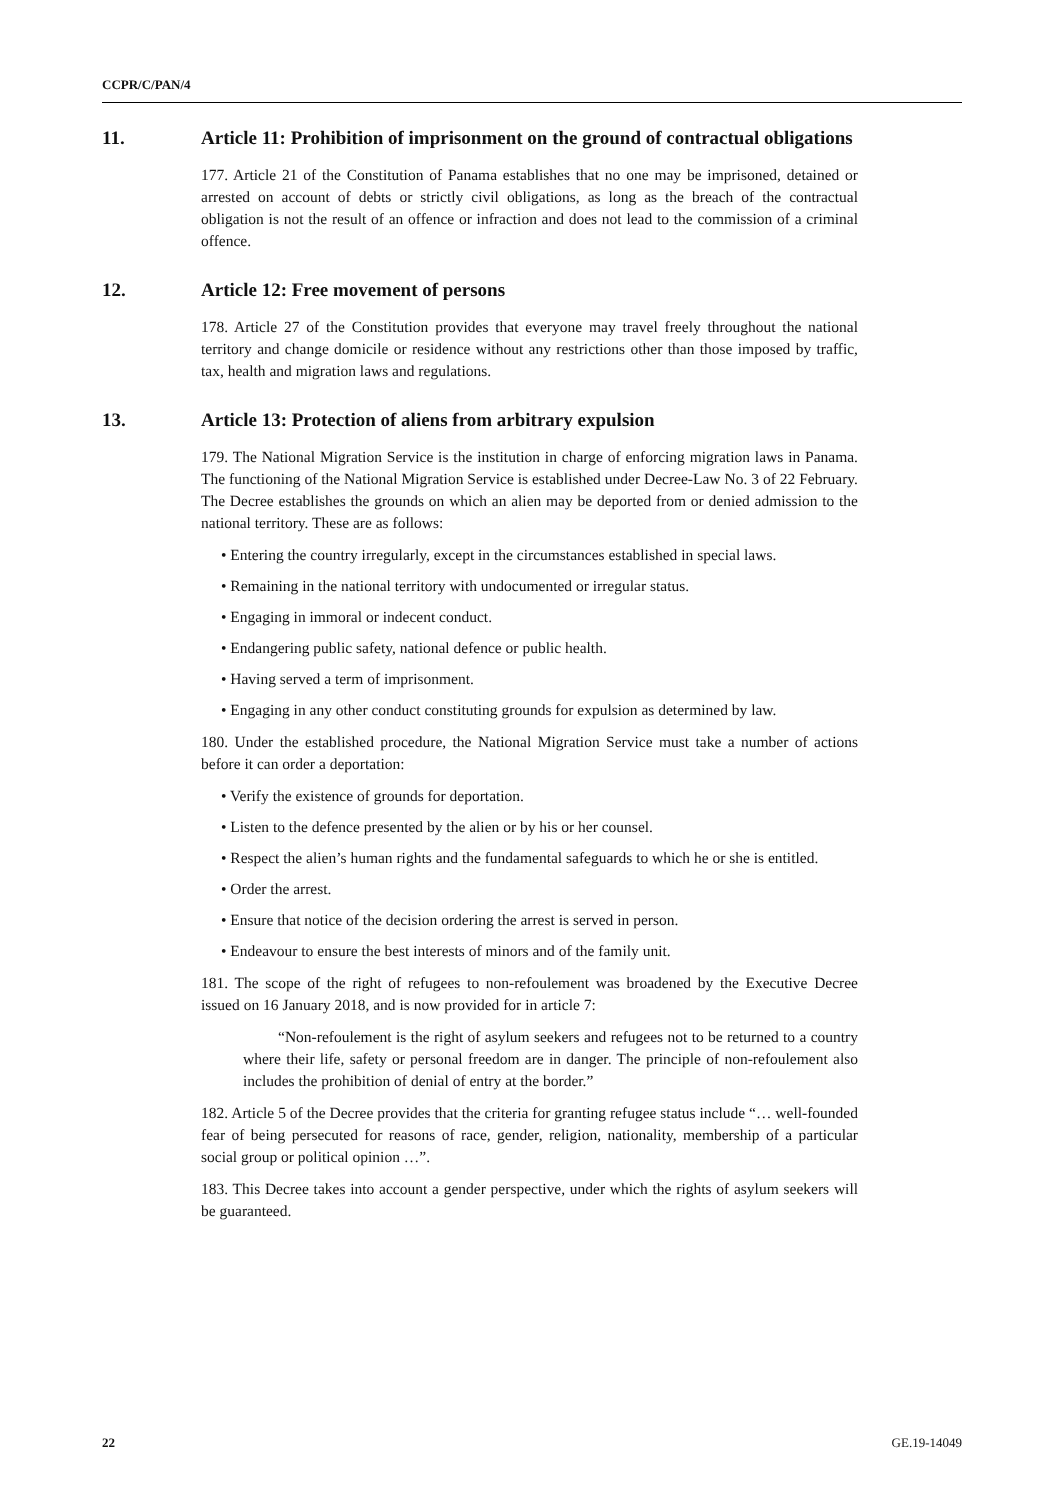CCPR/C/PAN/4
11. Article 11: Prohibition of imprisonment on the ground of contractual obligations
177. Article 21 of the Constitution of Panama establishes that no one may be imprisoned, detained or arrested on account of debts or strictly civil obligations, as long as the breach of the contractual obligation is not the result of an offence or infraction and does not lead to the commission of a criminal offence.
12. Article 12: Free movement of persons
178. Article 27 of the Constitution provides that everyone may travel freely throughout the national territory and change domicile or residence without any restrictions other than those imposed by traffic, tax, health and migration laws and regulations.
13. Article 13: Protection of aliens from arbitrary expulsion
179. The National Migration Service is the institution in charge of enforcing migration laws in Panama. The functioning of the National Migration Service is established under Decree-Law No. 3 of 22 February. The Decree establishes the grounds on which an alien may be deported from or denied admission to the national territory. These are as follows:
• Entering the country irregularly, except in the circumstances established in special laws.
• Remaining in the national territory with undocumented or irregular status.
• Engaging in immoral or indecent conduct.
• Endangering public safety, national defence or public health.
• Having served a term of imprisonment.
• Engaging in any other conduct constituting grounds for expulsion as determined by law.
180. Under the established procedure, the National Migration Service must take a number of actions before it can order a deportation:
• Verify the existence of grounds for deportation.
• Listen to the defence presented by the alien or by his or her counsel.
• Respect the alien’s human rights and the fundamental safeguards to which he or she is entitled.
• Order the arrest.
• Ensure that notice of the decision ordering the arrest is served in person.
• Endeavour to ensure the best interests of minors and of the family unit.
181. The scope of the right of refugees to non-refoulement was broadened by the Executive Decree issued on 16 January 2018, and is now provided for in article 7:
“Non-refoulement is the right of asylum seekers and refugees not to be returned to a country where their life, safety or personal freedom are in danger. The principle of non-refoulement also includes the prohibition of denial of entry at the border.”
182. Article 5 of the Decree provides that the criteria for granting refugee status include “… well-founded fear of being persecuted for reasons of race, gender, religion, nationality, membership of a particular social group or political opinion …”.
183. This Decree takes into account a gender perspective, under which the rights of asylum seekers will be guaranteed.
22 GE.19-14049